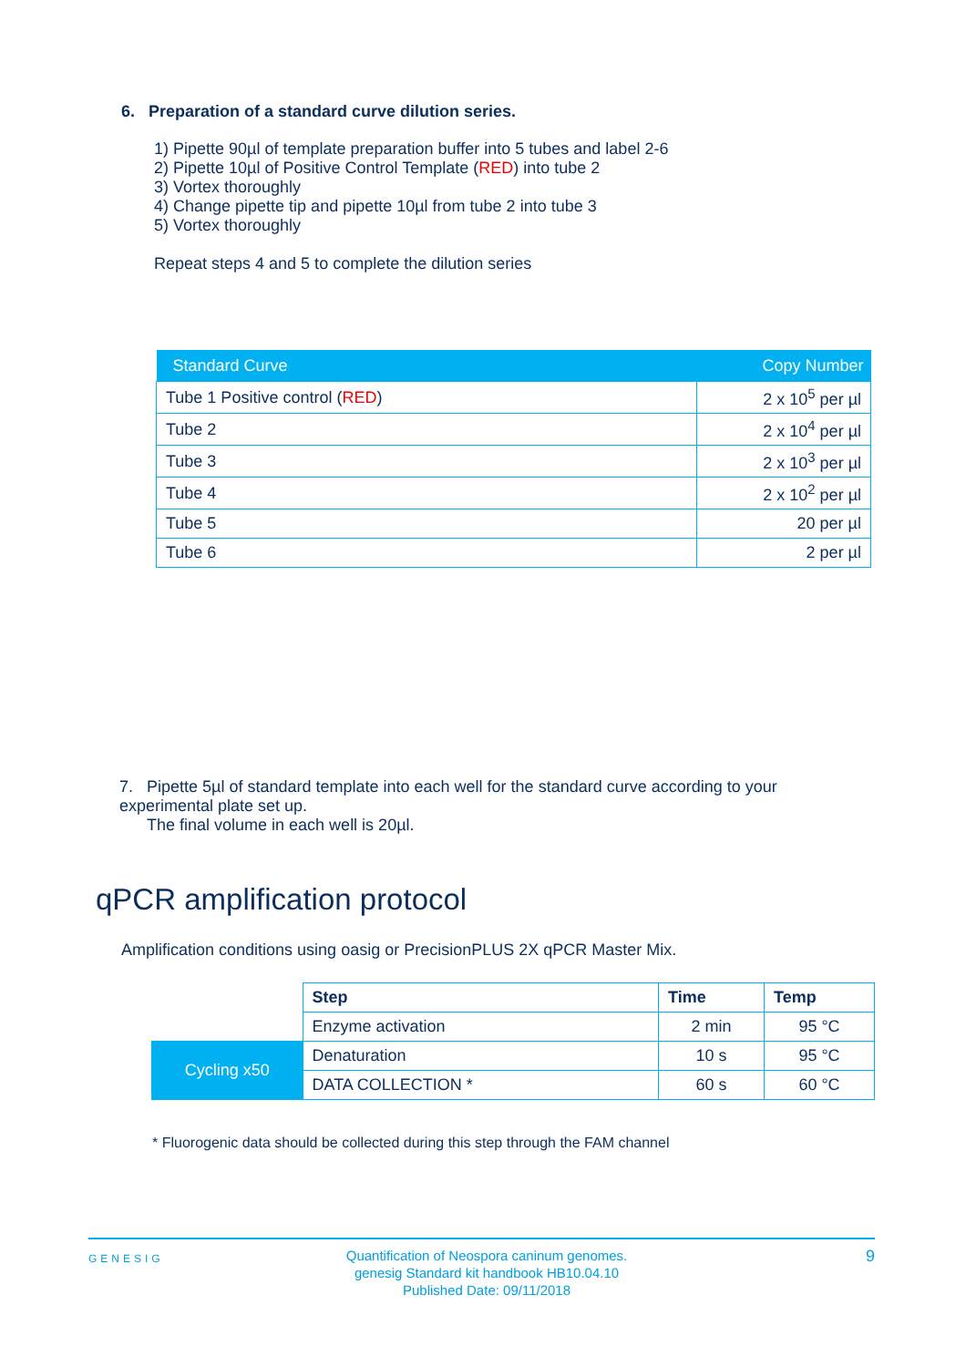6. Preparation of a standard curve dilution series.
1) Pipette 90µl of template preparation buffer into 5 tubes and label 2-6
2) Pipette 10µl of Positive Control Template (RED) into tube 2
3) Vortex thoroughly
4) Change pipette tip and pipette 10µl from tube 2 into tube 3
5) Vortex thoroughly
Repeat steps 4 and 5 to complete the dilution series
| Standard Curve | Copy Number |
| --- | --- |
| Tube 1 Positive control ( RED ) | 2 x 10<sup>5</sup> per µl |
| Tube 2 | 2 x 10<sup>4</sup> per µl |
| Tube 3 | 2 x 10<sup>3</sup> per µl |
| Tube 4 | 2 x 10<sup>2</sup> per µl |
| Tube 5 | 20 per µl |
| Tube 6 | 2 per µl |
7. Pipette 5µl of standard template into each well for the standard curve according to your experimental plate set up.
The final volume in each well is 20µl.
qPCR amplification protocol
Amplification conditions using oasig or PrecisionPLUS 2X qPCR Master Mix.
| | Step | Time | Temp |
| | Enzyme activation | 2 min | 95 °C |
| Cycling x50 | Denaturation | 10 s | 95 °C |
| | DATA COLLECTION * | 60 s | 60 °C |
* Fluorogenic data should be collected during this step through the FAM channel
GENESIG
Quantification of Neospora caninum genomes.
genesig Standard kit handbook HB10.04.10
Published Date: 09/11/2018
9